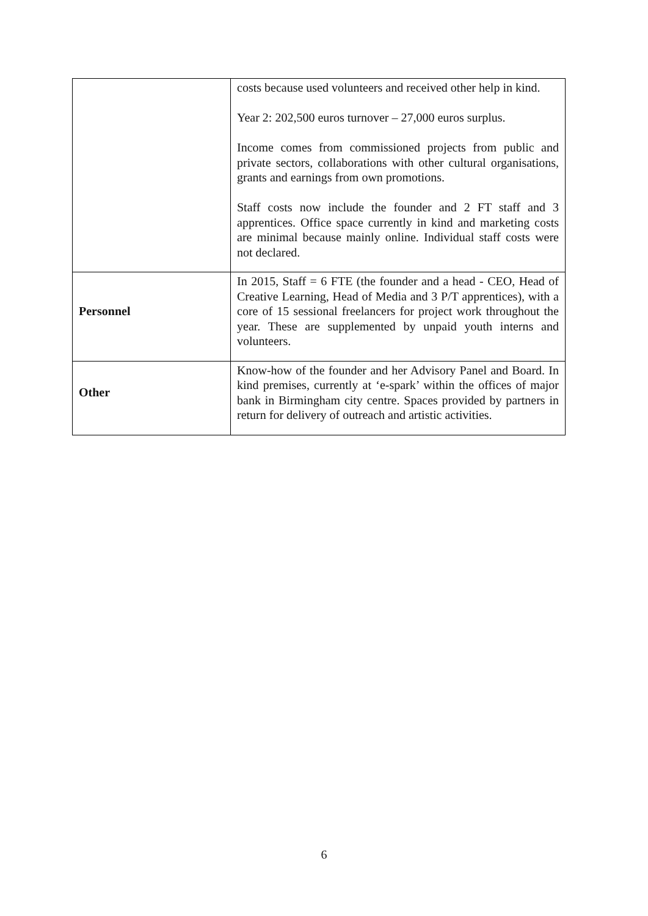| | costs because used volunteers and received other help in kind. Year 2: 202,500 euros turnover – 27,000 euros surplus. Income comes from commissioned projects from public and private sectors, collaborations with other cultural organisations, grants and earnings from own promotions. Staff costs now include the founder and 2 FT staff and 3 apprentices. Office space currently in kind and marketing costs are minimal because mainly online. Individual staff costs were not declared. |
| Personnel | In 2015, Staff = 6 FTE (the founder and a head - CEO, Head of Creative Learning, Head of Media and 3 P/T apprentices), with a core of 15 sessional freelancers for project work throughout the year. These are supplemented by unpaid youth interns and volunteers. |
| Other | Know-how of the founder and her Advisory Panel and Board. In kind premises, currently at ‘e-spark’ within the offices of major bank in Birmingham city centre. Spaces provided by partners in return for delivery of outreach and artistic activities. |
6